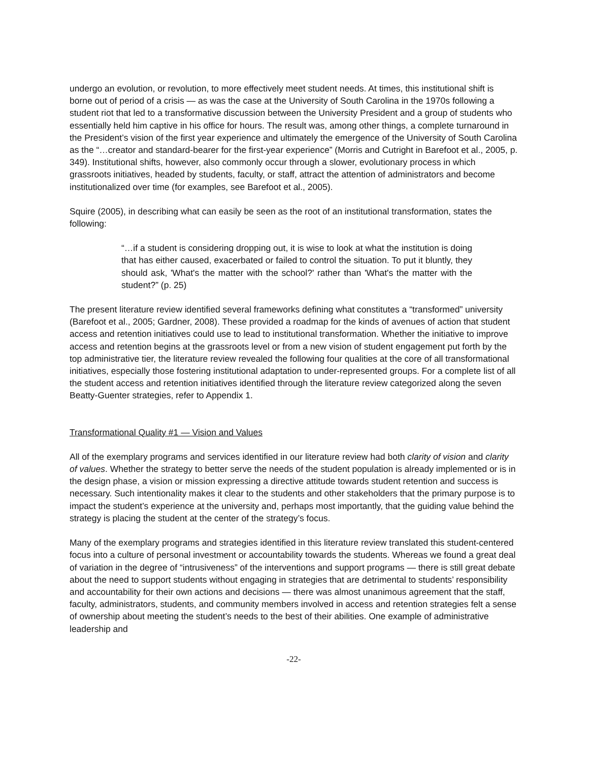undergo an evolution, or revolution, to more effectively meet student needs. At times, this institutional shift is borne out of period of a crisis — as was the case at the University of South Carolina in the 1970s following a student riot that led to a transformative discussion between the University President and a group of students who essentially held him captive in his office for hours. The result was, among other things, a complete turnaround in the President’s vision of the first year experience and ultimately the emergence of the University of South Carolina as the “…creator and standard-bearer for the first-year experience” (Morris and Cutright in Barefoot et al., 2005, p. 349). Institutional shifts, however, also commonly occur through a slower, evolutionary process in which grassroots initiatives, headed by students, faculty, or staff, attract the attention of administrators and become institutionalized over time (for examples, see Barefoot et al., 2005).
Squire (2005), in describing what can easily be seen as the root of an institutional transformation, states the following:
“…if a student is considering dropping out, it is wise to look at what the institution is doing that has either caused, exacerbated or failed to control the situation. To put it bluntly, they should ask, 'What's the matter with the school?' rather than 'What's the matter with the student?” (p. 25)
The present literature review identified several frameworks defining what constitutes a “transformed” university (Barefoot et al., 2005; Gardner, 2008). These provided a roadmap for the kinds of avenues of action that student access and retention initiatives could use to lead to institutional transformation. Whether the initiative to improve access and retention begins at the grassroots level or from a new vision of student engagement put forth by the top administrative tier, the literature review revealed the following four qualities at the core of all transformational initiatives, especially those fostering institutional adaptation to under-represented groups. For a complete list of all the student access and retention initiatives identified through the literature review categorized along the seven Beatty-Guenter strategies, refer to Appendix 1.
Transformational Quality #1 — Vision and Values
All of the exemplary programs and services identified in our literature review had both clarity of vision and clarity of values. Whether the strategy to better serve the needs of the student population is already implemented or is in the design phase, a vision or mission expressing a directive attitude towards student retention and success is necessary. Such intentionality makes it clear to the students and other stakeholders that the primary purpose is to impact the student’s experience at the university and, perhaps most importantly, that the guiding value behind the strategy is placing the student at the center of the strategy’s focus.
Many of the exemplary programs and strategies identified in this literature review translated this student-centered focus into a culture of personal investment or accountability towards the students. Whereas we found a great deal of variation in the degree of “intrusiveness” of the interventions and support programs — there is still great debate about the need to support students without engaging in strategies that are detrimental to students’ responsibility and accountability for their own actions and decisions — there was almost unanimous agreement that the staff, faculty, administrators, students, and community members involved in access and retention strategies felt a sense of ownership about meeting the student’s needs to the best of their abilities. One example of administrative leadership and
-22-